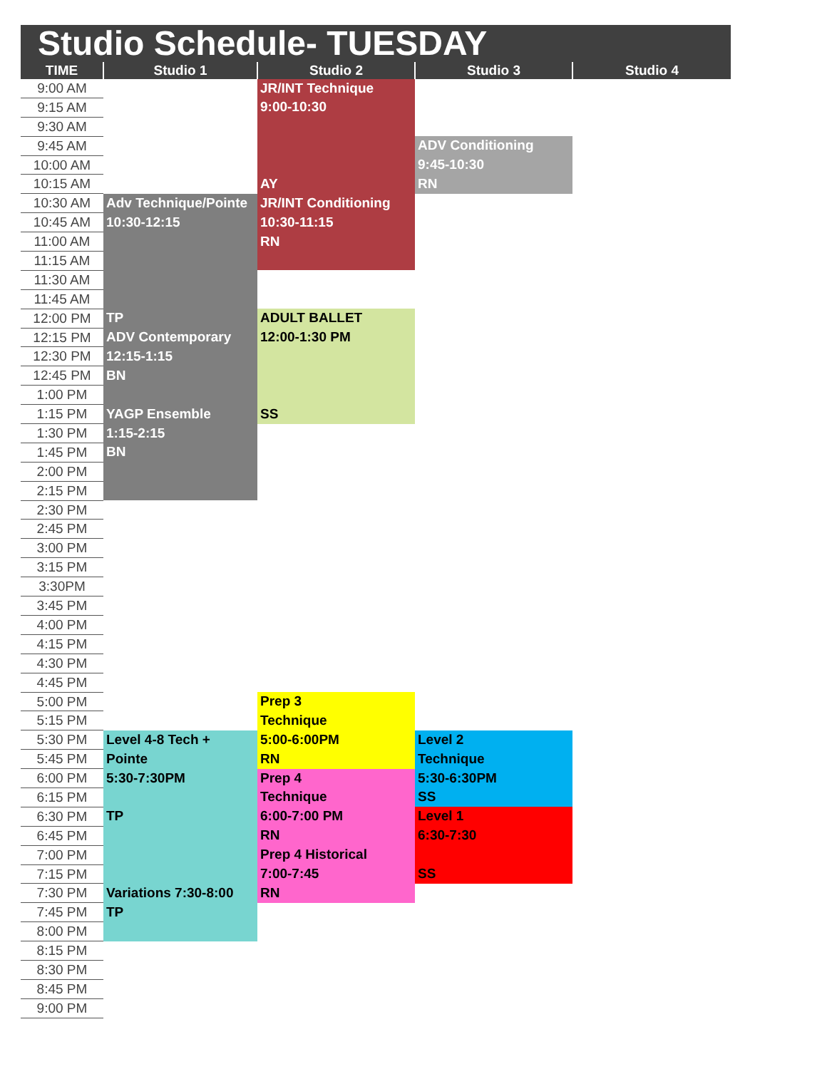Studio Schedule- TUESDAY
| TIME | Studio 1 | Studio 2 | Studio 3 | Studio 4 |
| --- | --- | --- | --- | --- |
| 9:00 AM | | JR/INT Technique | | |
| 9:15 AM | | 9:00-10:30 | | |
| 9:30 AM | | | | |
| 9:45 AM | | | ADV Conditioning | |
| 10:00 AM | | | 9:45-10:30 | |
| 10:15 AM | | AY | RN | |
| 10:30 AM | Adv Technique/Pointe | JR/INT Conditioning | | |
| 10:45 AM | 10:30-12:15 | 10:30-11:15 | | |
| 11:00 AM | | RN | | |
| 11:15 AM | | | | |
| 11:30 AM | | | | |
| 11:45 AM | | | | |
| 12:00 PM | TP | ADULT BALLET | | |
| 12:15 PM | ADV Contemporary | 12:00-1:30 PM | | |
| 12:30 PM | 12:15-1:15 | | | |
| 12:45 PM | BN | | | |
| 1:00 PM | | | | |
| 1:15 PM | YAGP Ensemble | SS | | |
| 1:30 PM | 1:15-2:15 | | | |
| 1:45 PM | BN | | | |
| 2:00 PM | | | | |
| 2:15 PM | | | | |
| 2:30 PM | | | | |
| 2:45 PM | | | | |
| 3:00 PM | | | | |
| 3:15 PM | | | | |
| 3:30PM | | | | |
| 3:45 PM | | | | |
| 4:00 PM | | | | |
| 4:15 PM | | | | |
| 4:30 PM | | | | |
| 4:45 PM | | | | |
| 5:00 PM | | Prep 3 | | |
| 5:15 PM | | Technique | | |
| 5:30 PM | Level 4-8 Tech + | 5:00-6:00PM | Level 2 | |
| 5:45 PM | Pointe | RN | Technique | |
| 6:00 PM | 5:30-7:30PM | Prep 4 | 5:30-6:30PM | |
| 6:15 PM | | Technique | SS | |
| 6:30 PM | TP | 6:00-7:00 PM | Level 1 | |
| 6:45 PM | | RN | 6:30-7:30 | |
| 7:00 PM | | Prep 4 Historical | | |
| 7:15 PM | | 7:00-7:45 | SS | |
| 7:30 PM | Variations 7:30-8:00 | RN | | |
| 7:45 PM | TP | | | |
| 8:00 PM | | | | |
| 8:15 PM | | | | |
| 8:30 PM | | | | |
| 8:45 PM | | | | |
| 9:00 PM | | | | |